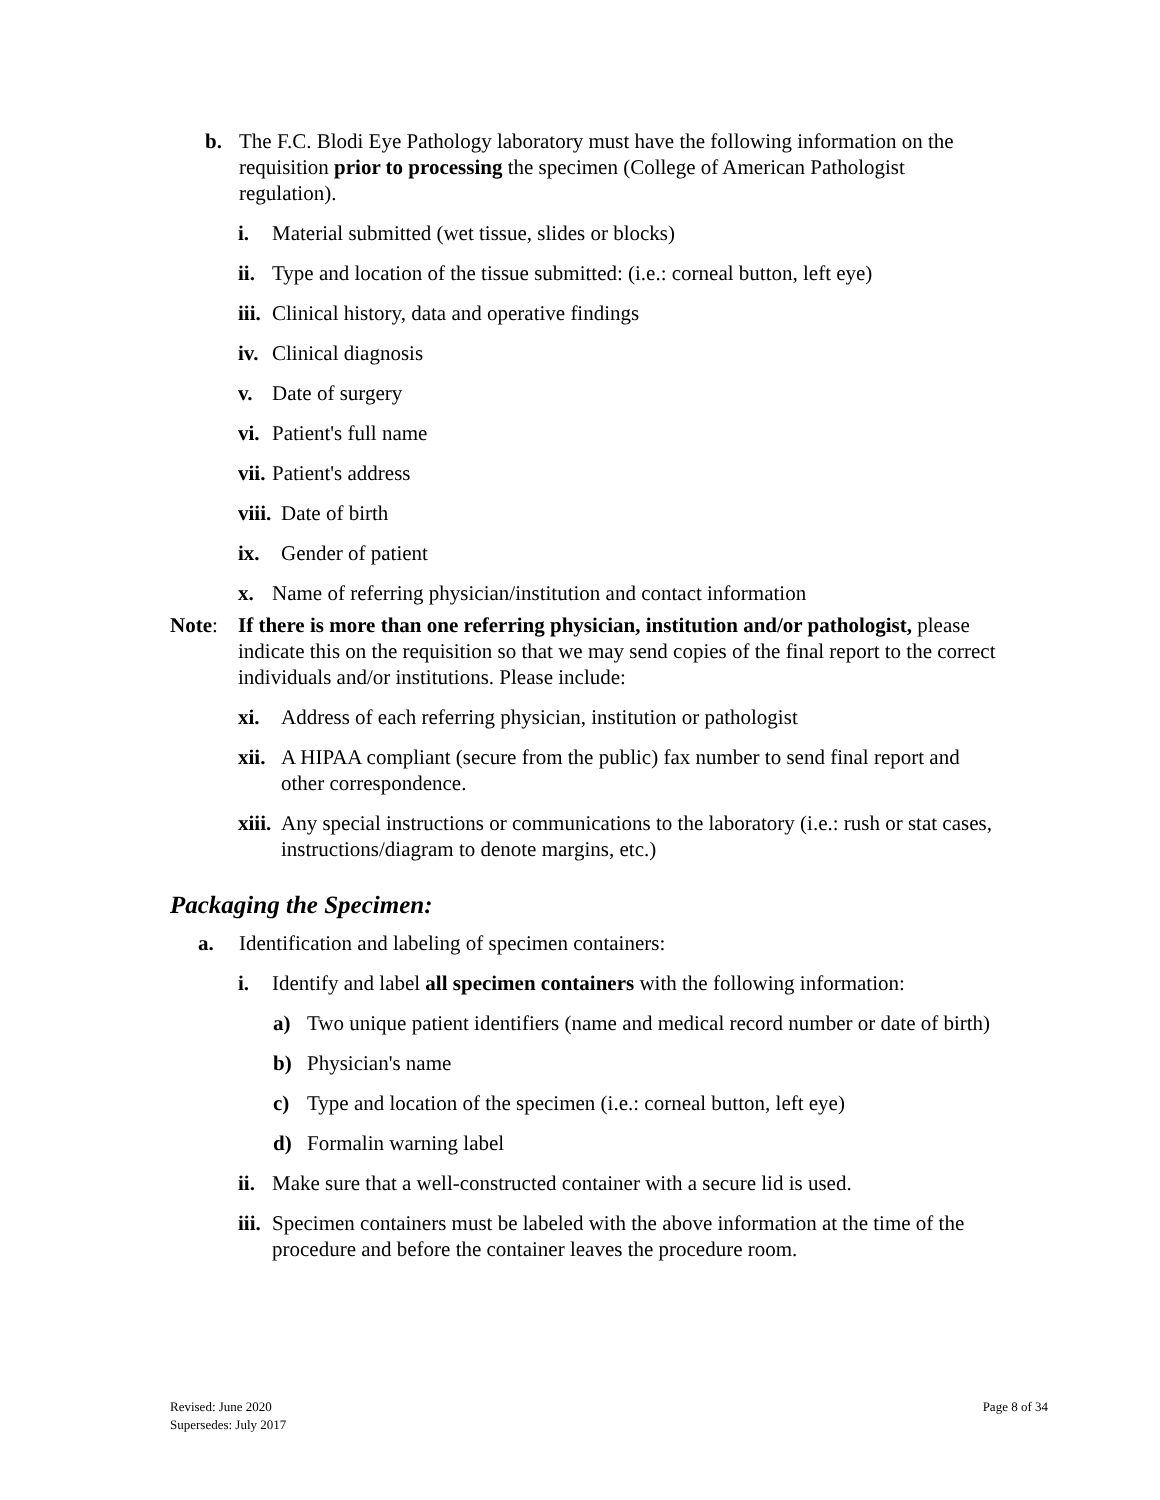b. The F.C. Blodi Eye Pathology laboratory must have the following information on the requisition prior to processing the specimen (College of American Pathologist regulation).
i. Material submitted (wet tissue, slides or blocks)
ii. Type and location of the tissue submitted: (i.e.: corneal button, left eye)
iii. Clinical history, data and operative findings
iv. Clinical diagnosis
v. Date of surgery
vi. Patient's full name
vii. Patient's address
viii. Date of birth
ix. Gender of patient
x. Name of referring physician/institution and contact information
Note: If there is more than one referring physician, institution and/or pathologist, please indicate this on the requisition so that we may send copies of the final report to the correct individuals and/or institutions. Please include:
xi. Address of each referring physician, institution or pathologist
xii. A HIPAA compliant (secure from the public) fax number to send final report and other correspondence.
xiii. Any special instructions or communications to the laboratory (i.e.: rush or stat cases, instructions/diagram to denote margins, etc.)
Packaging the Specimen:
a. Identification and labeling of specimen containers:
i. Identify and label all specimen containers with the following information:
a) Two unique patient identifiers (name and medical record number or date of birth)
b) Physician's name
c) Type and location of the specimen (i.e.: corneal button, left eye)
d) Formalin warning label
ii. Make sure that a well-constructed container with a secure lid is used.
iii. Specimen containers must be labeled with the above information at the time of the procedure and before the container leaves the procedure room.
Revised: June 2020
Supersedes: July 2017
Page 8 of 34